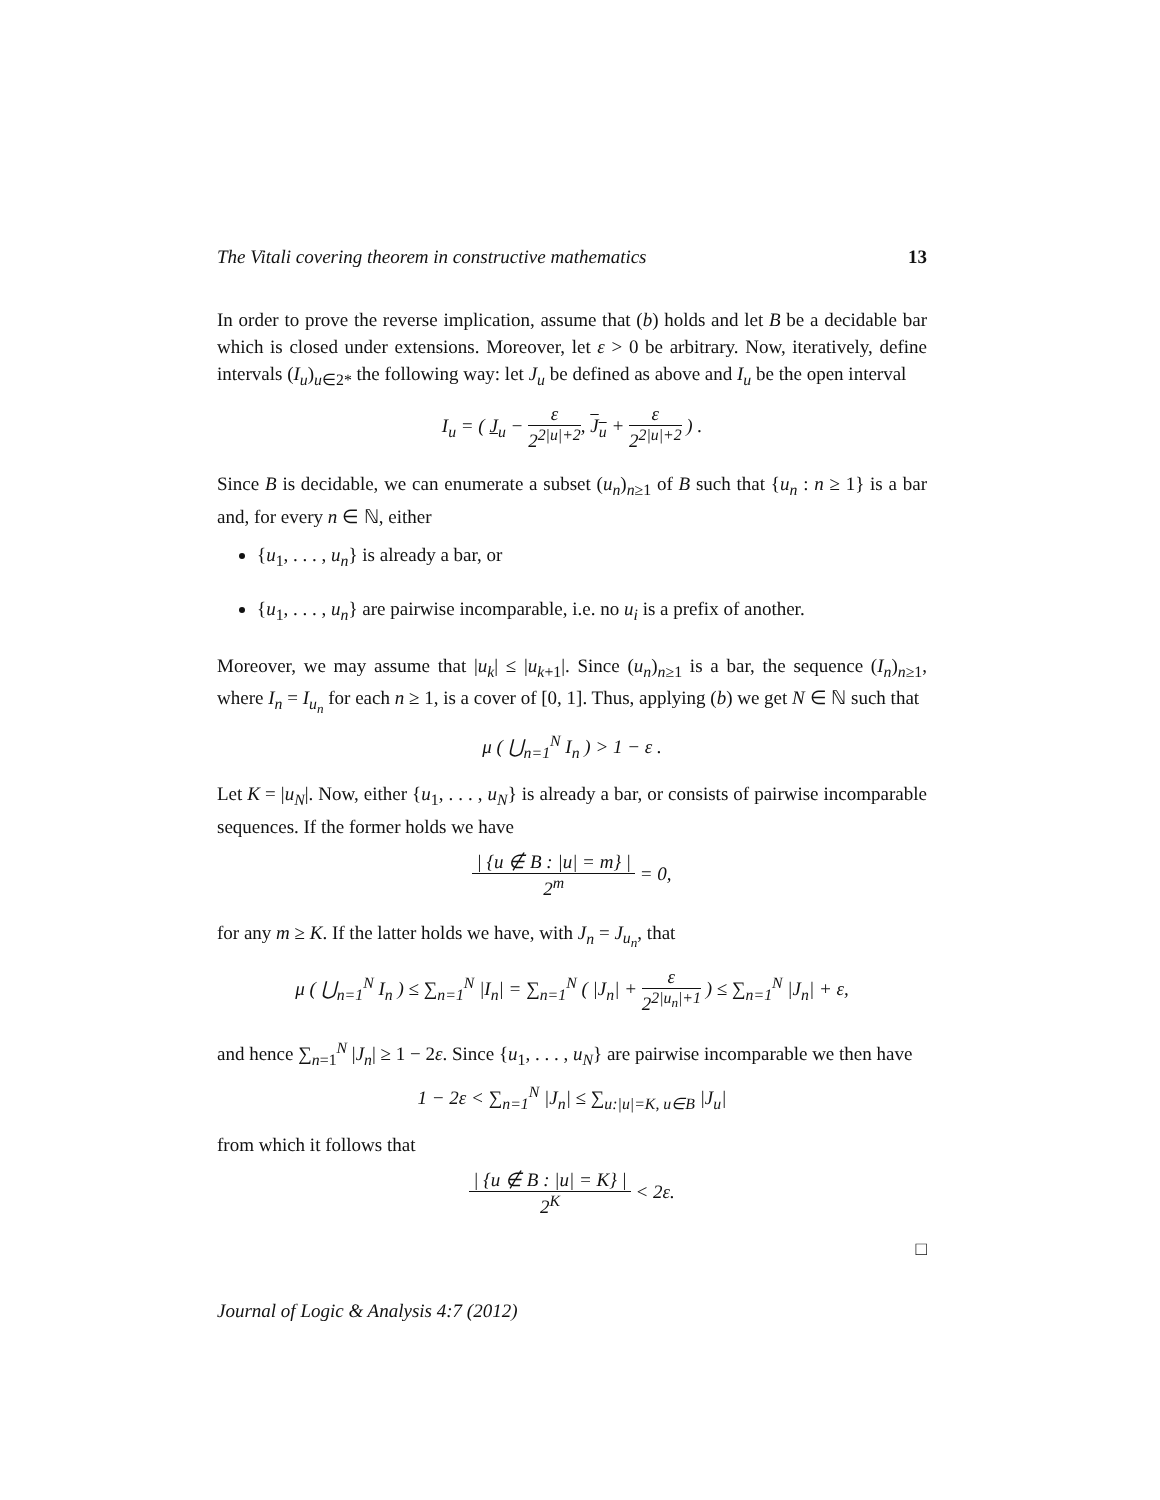The Vitali covering theorem in constructive mathematics 13
In order to prove the reverse implication, assume that (b) holds and let B be a decidable bar which is closed under extensions. Moreover, let ε > 0 be arbitrary. Now, iteratively, define intervals (I<sub>u</sub>)<sub>u∈2*</sub> the following way: let J<sub>u</sub> be defined as above and I<sub>u</sub> be the open interval
I<sub>u</sub> = ( J<sub>u</sub> − ε 2<sup>2|u|+2</sup>, J<sub>u</sub> + ε 2<sup>2|u|+2</sup> ) .
Since B is decidable, we can enumerate a subset (u<sub>n</sub>)<sub>n≥1</sub> of B such that {u<sub>n</sub> : n ≥ 1} is a bar and, for every n ∈ ℕ, either
{u<sub>1</sub>, . . . , u<sub>n</sub>} is already a bar, or
{u<sub>1</sub>, . . . , u<sub>n</sub>} are pairwise incomparable, i.e. no u<sub>i</sub> is a prefix of another.
Moreover, we may assume that |u<sub>k</sub>| ≤ |u<sub>k+1</sub>|. Since (u<sub>n</sub>)<sub>n≥1</sub> is a bar, the sequence (I<sub>n</sub>)<sub>n≥1</sub>, where I<sub>n</sub> = I<sub>u<sub>n</sub></sub> for each n ≥ 1, is a cover of [0, 1]. Thus, applying (b) we get N ∈ ℕ such that
μ ( ⋃<sub>n=1</sub><sup>N</sup> I<sub>n</sub> ) > 1 − ε .
Let K = |u<sub>N</sub>|. Now, either {u<sub>1</sub>, . . . , u<sub>N</sub>} is already a bar, or consists of pairwise incomparable sequences. If the former holds we have
| {u ∉ B : |u| = m} | 2<sup>m</sup> = 0,
for any m ≥ K. If the latter holds we have, with J<sub>n</sub> = J<sub>u<sub>n</sub></sub>, that
μ ( ⋃<sub>n=1</sub><sup>N</sup> I<sub>n</sub> ) ≤ ∑<sub>n=1</sub><sup>N</sup> |I<sub>n</sub>| = ∑<sub>n=1</sub><sup>N</sup> ( |J<sub>n</sub>| + ε 2<sup>2|u<sub>n</sub>|+1</sup> ) ≤ ∑<sub>n=1</sub><sup>N</sup> |J<sub>n</sub>| + ε,
and hence ∑<sub>n=1</sub><sup>N</sup> |J<sub>n</sub>| ≥ 1 − 2ε. Since {u<sub>1</sub>, . . . , u<sub>N</sub>} are pairwise incomparable we then have
1 − 2ε < ∑<sub>n=1</sub><sup>N</sup> |J<sub>n</sub>| ≤ ∑<sub>u:|u|=K, u∈B</sub> |J<sub>u</sub>|
from which it follows that
| {u ∉ B : |u| = K} | 2<sup>K</sup> < 2ε.
□
Journal of Logic & Analysis 4:7 (2012)